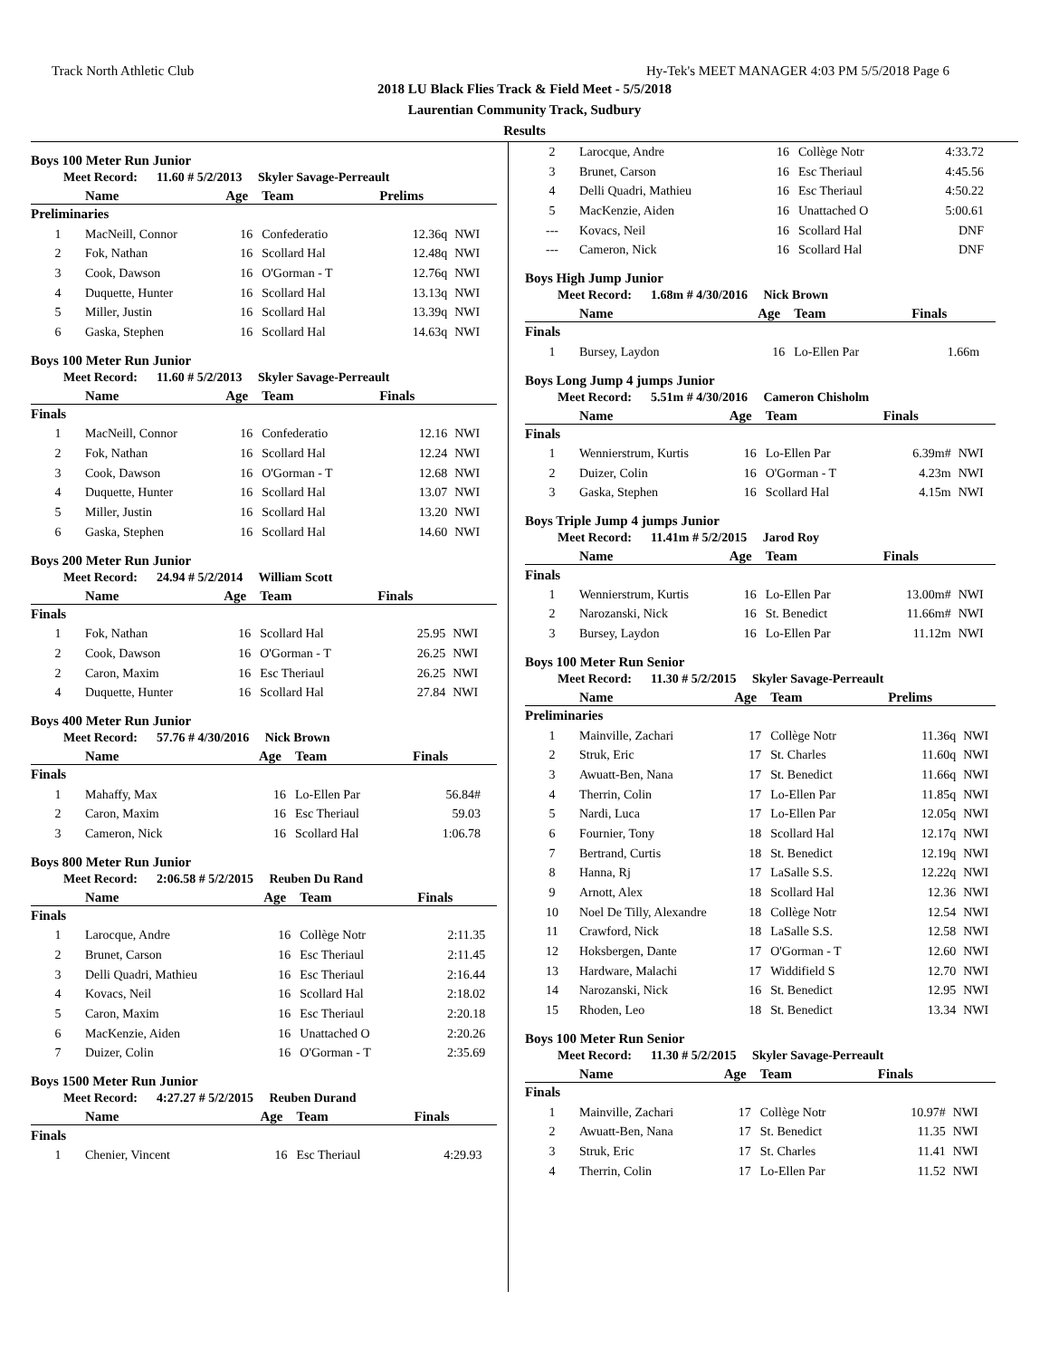Track North Athletic Club Hy-Tek's MEET MANAGER 4:03 PM 5/5/2018 Page 6
2018 LU Black Flies Track & Field Meet - 5/5/2018
Laurentian Community Track, Sudbury
Results
Boys 100 Meter Run Junior
Meet Record: 11.60 # 5/2/2013 Skyler Savage-Perreault
| | Name | Age | Team | Prelims | |
| --- | --- | --- | --- | --- | --- |
| Preliminaries | | | | | |
| 1 | MacNeill, Connor | 16 | Confederatio | 12.36q | NWI |
| 2 | Fok, Nathan | 16 | Scollard Hal | 12.48q | NWI |
| 3 | Cook, Dawson | 16 | O'Gorman - T | 12.76q | NWI |
| 4 | Duquette, Hunter | 16 | Scollard Hal | 13.13q | NWI |
| 5 | Miller, Justin | 16 | Scollard Hal | 13.39q | NWI |
| 6 | Gaska, Stephen | 16 | Scollard Hal | 14.63q | NWI |
Boys 100 Meter Run Junior
Meet Record: 11.60 # 5/2/2013 Skyler Savage-Perreault
| | Name | Age | Team | Finals | |
| --- | --- | --- | --- | --- | --- |
| Finals | | | | | |
| 1 | MacNeill, Connor | 16 | Confederatio | 12.16 | NWI |
| 2 | Fok, Nathan | 16 | Scollard Hal | 12.24 | NWI |
| 3 | Cook, Dawson | 16 | O'Gorman - T | 12.68 | NWI |
| 4 | Duquette, Hunter | 16 | Scollard Hal | 13.07 | NWI |
| 5 | Miller, Justin | 16 | Scollard Hal | 13.20 | NWI |
| 6 | Gaska, Stephen | 16 | Scollard Hal | 14.60 | NWI |
Boys 200 Meter Run Junior
Meet Record: 24.94 # 5/2/2014 William Scott
| | Name | Age | Team | Finals | |
| --- | --- | --- | --- | --- | --- |
| Finals | | | | | |
| 1 | Fok, Nathan | 16 | Scollard Hal | 25.95 | NWI |
| 2 | Cook, Dawson | 16 | O'Gorman - T | 26.25 | NWI |
| 2 | Caron, Maxim | 16 | Esc Theriaul | 26.25 | NWI |
| 4 | Duquette, Hunter | 16 | Scollard Hal | 27.84 | NWI |
Boys 400 Meter Run Junior
Meet Record: 57.76 # 4/30/2016 Nick Brown
| | Name | Age | Team | Finals | |
| --- | --- | --- | --- | --- | --- |
| Finals | | | | | |
| 1 | Mahaffy, Max | 16 | Lo-Ellen Par | 56.84# | |
| 2 | Caron, Maxim | 16 | Esc Theriaul | 59.03 | |
| 3 | Cameron, Nick | 16 | Scollard Hal | 1:06.78 | |
Boys 800 Meter Run Junior
Meet Record: 2:06.58 # 5/2/2015 Reuben Du Rand
| | Name | Age | Team | Finals | |
| --- | --- | --- | --- | --- | --- |
| Finals | | | | | |
| 1 | Larocque, Andre | 16 | Collège Notr | 2:11.35 | |
| 2 | Brunet, Carson | 16 | Esc Theriaul | 2:11.45 | |
| 3 | Delli Quadri, Mathieu | 16 | Esc Theriaul | 2:16.44 | |
| 4 | Kovacs, Neil | 16 | Scollard Hal | 2:18.02 | |
| 5 | Caron, Maxim | 16 | Esc Theriaul | 2:20.18 | |
| 6 | MacKenzie, Aiden | 16 | Unattached O | 2:20.26 | |
| 7 | Duizer, Colin | 16 | O'Gorman - T | 2:35.69 | |
Boys 1500 Meter Run Junior
Meet Record: 4:27.27 # 5/2/2015 Reuben Durand
| | Name | Age | Team | Finals | |
| --- | --- | --- | --- | --- | --- |
| Finals | | | | | |
| 1 | Chenier, Vincent | 16 | Esc Theriaul | 4:29.93 | |
| 2 | Larocque, Andre | 16 | Collège Notr | 4:33.72 | |
| 3 | Brunet, Carson | 16 | Esc Theriaul | 4:45.56 | |
| 4 | Delli Quadri, Mathieu | 16 | Esc Theriaul | 4:50.22 | |
| 5 | MacKenzie, Aiden | 16 | Unattached O | 5:00.61 | |
| --- | Kovacs, Neil | 16 | Scollard Hal | DNF | |
| --- | Cameron, Nick | 16 | Scollard Hal | DNF | |
Boys High Jump Junior
Meet Record: 1.68m # 4/30/2016 Nick Brown
| | Name | Age | Team | Finals | |
| --- | --- | --- | --- | --- | --- |
| Finals | | | | | |
| 1 | Bursey, Laydon | 16 | Lo-Ellen Par | 1.66m | |
Boys Long Jump 4 jumps Junior
Meet Record: 5.51m # 4/30/2016 Cameron Chisholm
| | Name | Age | Team | Finals | |
| --- | --- | --- | --- | --- | --- |
| Finals | | | | | |
| 1 | Wennierstrum, Kurtis | 16 | Lo-Ellen Par | 6.39m# | NWI |
| 2 | Duizer, Colin | 16 | O'Gorman - T | 4.23m | NWI |
| 3 | Gaska, Stephen | 16 | Scollard Hal | 4.15m | NWI |
Boys Triple Jump 4 jumps Junior
Meet Record: 11.41m # 5/2/2015 Jarod Roy
| | Name | Age | Team | Finals | |
| --- | --- | --- | --- | --- | --- |
| Finals | | | | | |
| 1 | Wennierstrum, Kurtis | 16 | Lo-Ellen Par | 13.00m# | NWI |
| 2 | Narozanski, Nick | 16 | St. Benedict | 11.66m# | NWI |
| 3 | Bursey, Laydon | 16 | Lo-Ellen Par | 11.12m | NWI |
Boys 100 Meter Run Senior
Meet Record: 11.30 # 5/2/2015 Skyler Savage-Perreault
| | Name | Age | Team | Prelims | |
| --- | --- | --- | --- | --- | --- |
| Preliminaries | | | | | |
| 1 | Mainville, Zachari | 17 | Collège Notr | 11.36q | NWI |
| 2 | Struk, Eric | 17 | St. Charles | 11.60q | NWI |
| 3 | Awuatt-Ben, Nana | 17 | St. Benedict | 11.66q | NWI |
| 4 | Therrin, Colin | 17 | Lo-Ellen Par | 11.85q | NWI |
| 5 | Nardi, Luca | 17 | Lo-Ellen Par | 12.05q | NWI |
| 6 | Fournier, Tony | 18 | Scollard Hal | 12.17q | NWI |
| 7 | Bertrand, Curtis | 18 | St. Benedict | 12.19q | NWI |
| 8 | Hanna, Rj | 17 | LaSalle S.S. | 12.22q | NWI |
| 9 | Arnott, Alex | 18 | Scollard Hal | 12.36 | NWI |
| 10 | Noel De Tilly, Alexandre | 18 | Collège Notr | 12.54 | NWI |
| 11 | Crawford, Nick | 18 | LaSalle S.S. | 12.58 | NWI |
| 12 | Hoksbergen, Dante | 17 | O'Gorman - T | 12.60 | NWI |
| 13 | Hardware, Malachi | 17 | Widdifield S | 12.70 | NWI |
| 14 | Narozanski, Nick | 16 | St. Benedict | 12.95 | NWI |
| 15 | Rhoden, Leo | 18 | St. Benedict | 13.34 | NWI |
Boys 100 Meter Run Senior
Meet Record: 11.30 # 5/2/2015 Skyler Savage-Perreault
| | Name | Age | Team | Finals | |
| --- | --- | --- | --- | --- | --- |
| Finals | | | | | |
| 1 | Mainville, Zachari | 17 | Collège Notr | 10.97# | NWI |
| 2 | Awuatt-Ben, Nana | 17 | St. Benedict | 11.35 | NWI |
| 3 | Struk, Eric | 17 | St. Charles | 11.41 | NWI |
| 4 | Therrin, Colin | 17 | Lo-Ellen Par | 11.52 | NWI |